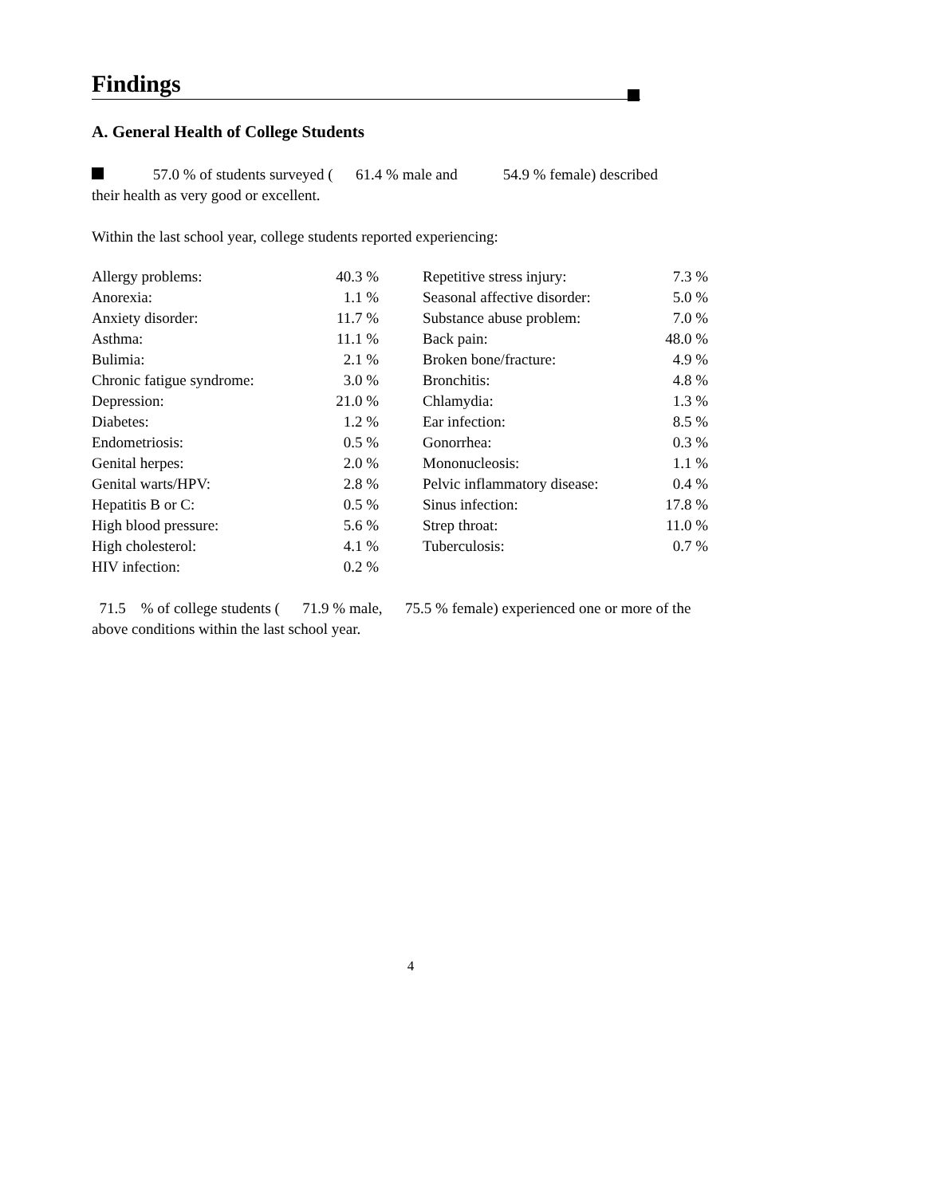Findings
A. General Health of College Students
57.0 % of students surveyed ( 61.4 % male and 54.9 % female) described
their health as very good or excellent.
Within the last school year, college students reported experiencing:
| Allergy problems: | 40.3 % | | Repetitive stress injury: | 7.3 % |
| Anorexia: | 1.1 % | | Seasonal affective disorder: | 5.0 % |
| Anxiety disorder: | 11.7 % | | Substance abuse problem: | 7.0 % |
| Asthma: | 11.1 % | | Back pain: | 48.0 % |
| Bulimia: | 2.1 % | | Broken bone/fracture: | 4.9 % |
| Chronic fatigue syndrome: | 3.0 % | | Bronchitis: | 4.8 % |
| Depression: | 21.0 % | | Chlamydia: | 1.3 % |
| Diabetes: | 1.2 % | | Ear infection: | 8.5 % |
| Endometriosis: | 0.5 % | | Gonorrhea: | 0.3 % |
| Genital herpes: | 2.0 % | | Mononucleosis: | 1.1 % |
| Genital warts/HPV: | 2.8 % | | Pelvic inflammatory disease: | 0.4 % |
| Hepatitis B or C: | 0.5 % | | Sinus infection: | 17.8 % |
| High blood pressure: | 5.6 % | | Strep throat: | 11.0 % |
| High cholesterol: | 4.1 % | | Tuberculosis: | 0.7 % |
| HIV infection: | 0.2 % | | | |
71.5 % of college students ( 71.9 % male, 75.5 % female) experienced one or more of the
above conditions within the last school year.
4